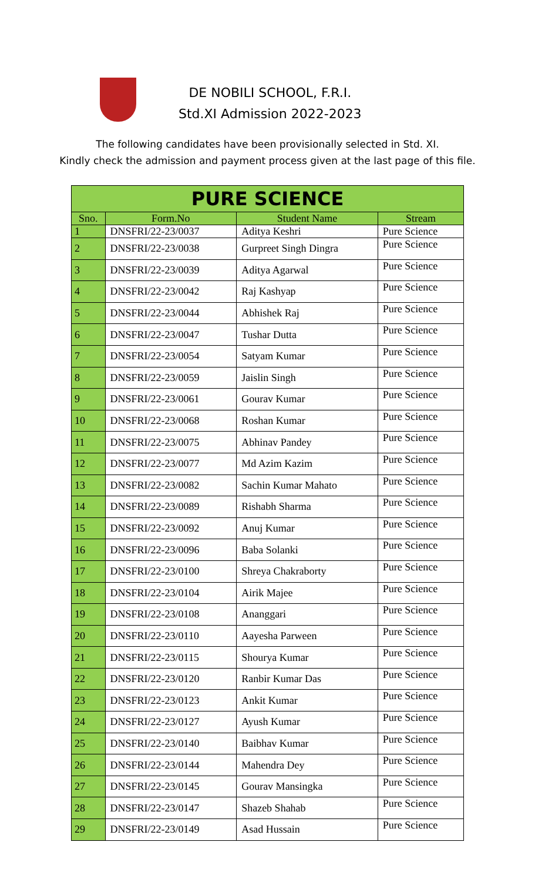DE NOBILI SCHOOL, F.R.I.
Std.XI Admission 2022-2023
The following candidates have been provisionally selected in Std. XI.
Kindly check the admission and payment process given at the last page of this file.
| PURE SCIENCE | | | |
| --- | --- | --- | --- |
| Sno. | Form.No | Student Name | Stream |
| 1 | DNSFRI/22-23/0037 | Aditya Keshri | Pure Science |
| 2 | DNSFRI/22-23/0038 | Gurpreet Singh Dingra | Pure Science |
| 3 | DNSFRI/22-23/0039 | Aditya Agarwal | Pure Science |
| 4 | DNSFRI/22-23/0042 | Raj Kashyap | Pure Science |
| 5 | DNSFRI/22-23/0044 | Abhishek Raj | Pure Science |
| 6 | DNSFRI/22-23/0047 | Tushar Dutta | Pure Science |
| 7 | DNSFRI/22-23/0054 | Satyam Kumar | Pure Science |
| 8 | DNSFRI/22-23/0059 | Jaislin Singh | Pure Science |
| 9 | DNSFRI/22-23/0061 | Gourav Kumar | Pure Science |
| 10 | DNSFRI/22-23/0068 | Roshan Kumar | Pure Science |
| 11 | DNSFRI/22-23/0075 | Abhinav Pandey | Pure Science |
| 12 | DNSFRI/22-23/0077 | Md Azim Kazim | Pure Science |
| 13 | DNSFRI/22-23/0082 | Sachin Kumar Mahato | Pure Science |
| 14 | DNSFRI/22-23/0089 | Rishabh Sharma | Pure Science |
| 15 | DNSFRI/22-23/0092 | Anuj Kumar | Pure Science |
| 16 | DNSFRI/22-23/0096 | Baba Solanki | Pure Science |
| 17 | DNSFRI/22-23/0100 | Shreya Chakraborty | Pure Science |
| 18 | DNSFRI/22-23/0104 | Airik Majee | Pure Science |
| 19 | DNSFRI/22-23/0108 | Ananggari | Pure Science |
| 20 | DNSFRI/22-23/0110 | Aayesha Parween | Pure Science |
| 21 | DNSFRI/22-23/0115 | Shourya Kumar | Pure Science |
| 22 | DNSFRI/22-23/0120 | Ranbir Kumar Das | Pure Science |
| 23 | DNSFRI/22-23/0123 | Ankit Kumar | Pure Science |
| 24 | DNSFRI/22-23/0127 | Ayush Kumar | Pure Science |
| 25 | DNSFRI/22-23/0140 | Baibhav Kumar | Pure Science |
| 26 | DNSFRI/22-23/0144 | Mahendra Dey | Pure Science |
| 27 | DNSFRI/22-23/0145 | Gourav Mansingka | Pure Science |
| 28 | DNSFRI/22-23/0147 | Shazeb Shahab | Pure Science |
| 29 | DNSFRI/22-23/0149 | Asad Hussain | Pure Science |